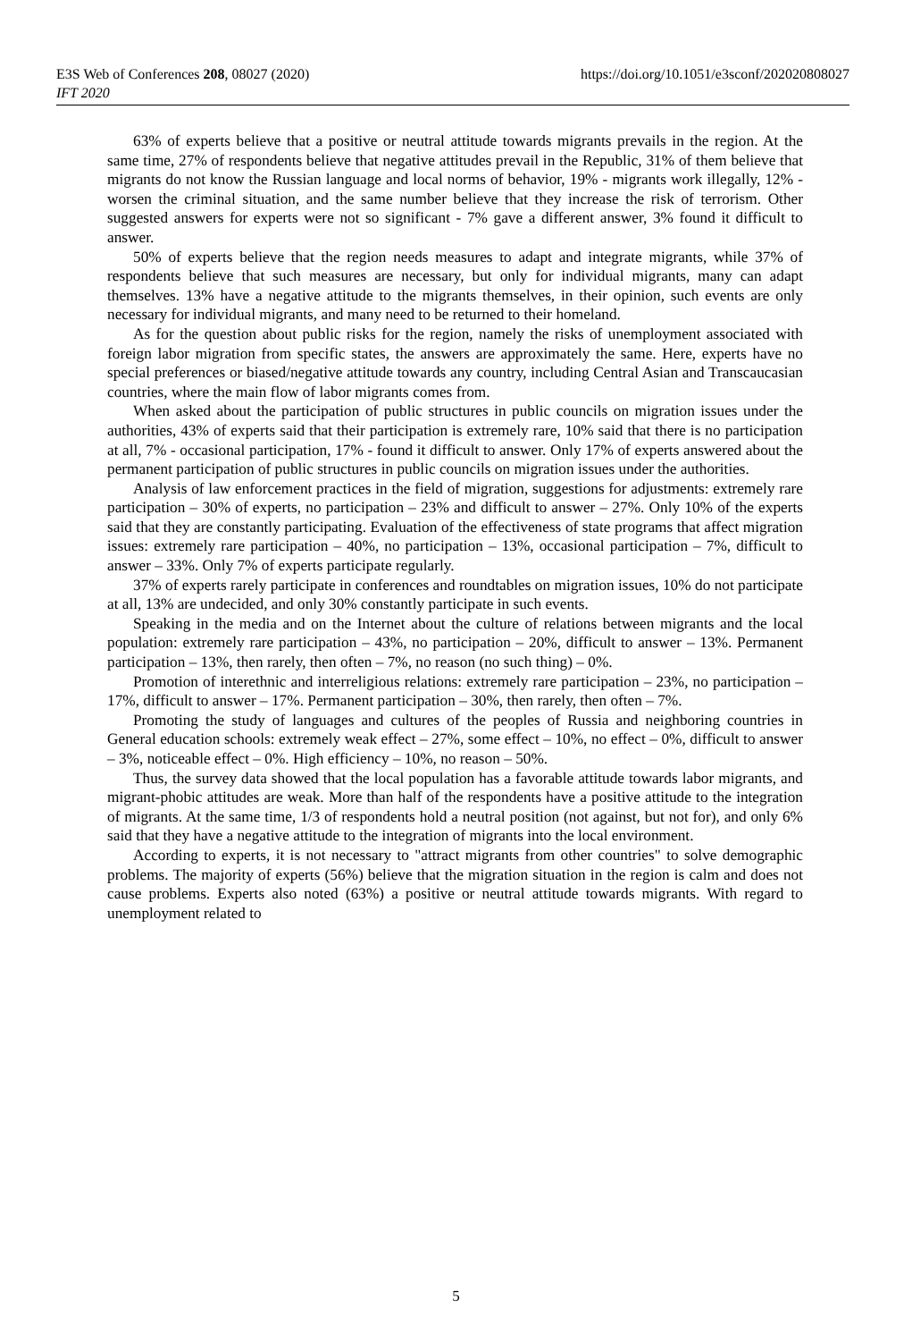E3S Web of Conferences 208, 08027 (2020)
IFT 2020
https://doi.org/10.1051/e3sconf/202020808027
63% of experts believe that a positive or neutral attitude towards migrants prevails in the region. At the same time, 27% of respondents believe that negative attitudes prevail in the Republic, 31% of them believe that migrants do not know the Russian language and local norms of behavior, 19% - migrants work illegally, 12% - worsen the criminal situation, and the same number believe that they increase the risk of terrorism. Other suggested answers for experts were not so significant - 7% gave a different answer, 3% found it difficult to answer.
50% of experts believe that the region needs measures to adapt and integrate migrants, while 37% of respondents believe that such measures are necessary, but only for individual migrants, many can adapt themselves. 13% have a negative attitude to the migrants themselves, in their opinion, such events are only necessary for individual migrants, and many need to be returned to their homeland.
As for the question about public risks for the region, namely the risks of unemployment associated with foreign labor migration from specific states, the answers are approximately the same. Here, experts have no special preferences or biased/negative attitude towards any country, including Central Asian and Transcaucasian countries, where the main flow of labor migrants comes from.
When asked about the participation of public structures in public councils on migration issues under the authorities, 43% of experts said that their participation is extremely rare, 10% said that there is no participation at all, 7% - occasional participation, 17% - found it difficult to answer. Only 17% of experts answered about the permanent participation of public structures in public councils on migration issues under the authorities.
Analysis of law enforcement practices in the field of migration, suggestions for adjustments: extremely rare participation – 30% of experts, no participation – 23% and difficult to answer – 27%. Only 10% of the experts said that they are constantly participating. Evaluation of the effectiveness of state programs that affect migration issues: extremely rare participation – 40%, no participation – 13%, occasional participation – 7%, difficult to answer – 33%. Only 7% of experts participate regularly.
37% of experts rarely participate in conferences and roundtables on migration issues, 10% do not participate at all, 13% are undecided, and only 30% constantly participate in such events.
Speaking in the media and on the Internet about the culture of relations between migrants and the local population: extremely rare participation – 43%, no participation – 20%, difficult to answer – 13%. Permanent participation – 13%, then rarely, then often – 7%, no reason (no such thing) – 0%.
Promotion of interethnic and interreligious relations: extremely rare participation – 23%, no participation – 17%, difficult to answer – 17%. Permanent participation – 30%, then rarely, then often – 7%.
Promoting the study of languages and cultures of the peoples of Russia and neighboring countries in General education schools: extremely weak effect – 27%, some effect – 10%, no effect – 0%, difficult to answer – 3%, noticeable effect – 0%. High efficiency – 10%, no reason – 50%.
Thus, the survey data showed that the local population has a favorable attitude towards labor migrants, and migrant-phobic attitudes are weak. More than half of the respondents have a positive attitude to the integration of migrants. At the same time, 1/3 of respondents hold a neutral position (not against, but not for), and only 6% said that they have a negative attitude to the integration of migrants into the local environment.
According to experts, it is not necessary to "attract migrants from other countries" to solve demographic problems. The majority of experts (56%) believe that the migration situation in the region is calm and does not cause problems. Experts also noted (63%) a positive or neutral attitude towards migrants. With regard to unemployment related to
5